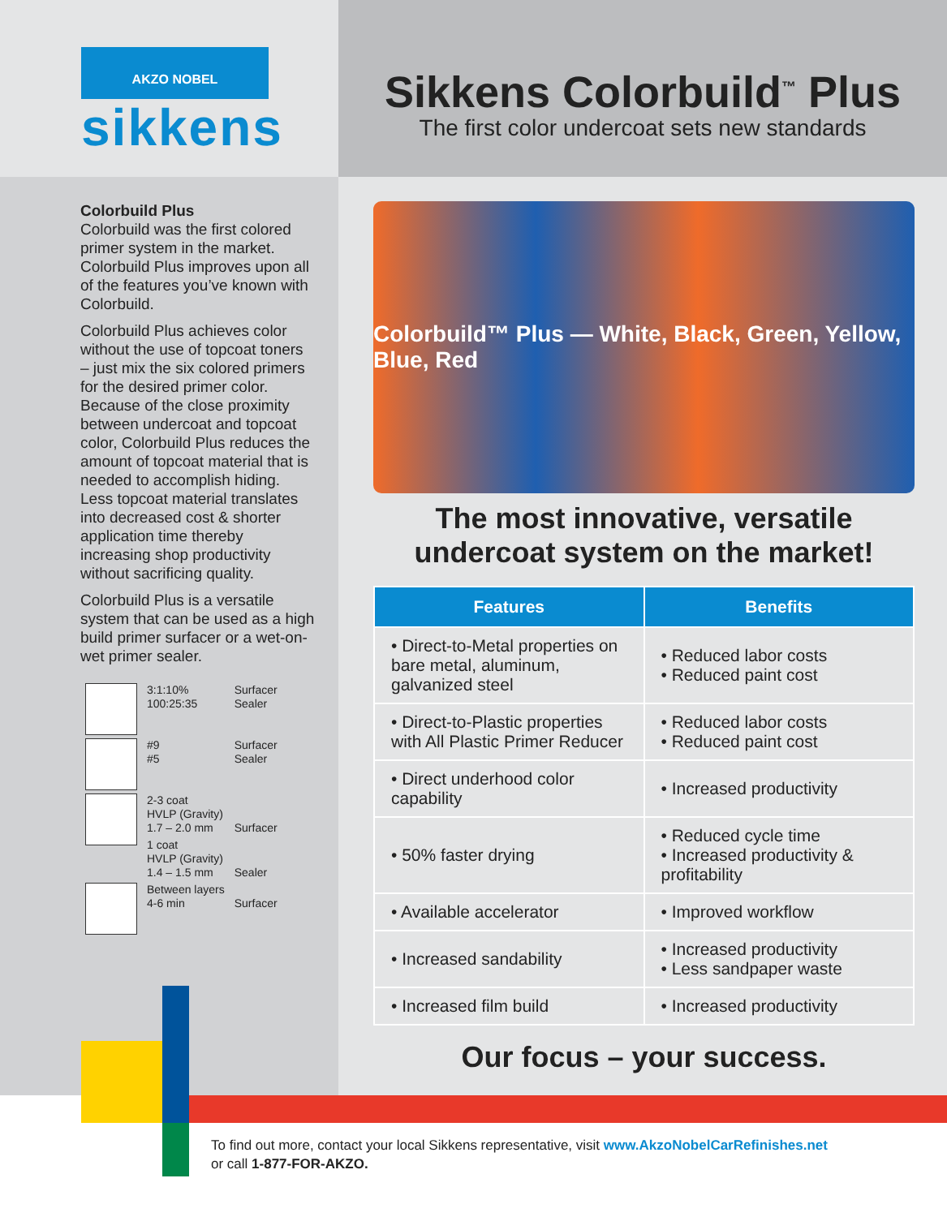AKZO NOBEL
sikkens
Sikkens Colorbuild<sup>™</sup> Plus
The first color undercoat sets new standards
Colorbuild Plus
Colorbuild was the first colored primer system in the market. Colorbuild Plus improves upon all of the features you’ve known with Colorbuild.
Colorbuild Plus achieves color without the use of topcoat toners – just mix the six colored primers for the desired primer color. Because of the close proximity between undercoat and topcoat color, Colorbuild Plus reduces the amount of topcoat material that is needed to accomplish hiding. Less topcoat material translates into decreased cost & shorter application time thereby increasing shop productivity without sacrificing quality.
Colorbuild Plus is a versatile system that can be used as a high build primer surfacer or a wet-on-wet primer sealer.
| | 3:1:10% 100:25:35 | Surfacer Sealer |
| | #9 #5 | Surfacer Sealer |
| | 2-3 coat HVLP (Gravity) 1.7 – 2.0 mm | Surfacer |
| | 1 coat HVLP (Gravity) 1.4 – 1.5 mm | Sealer |
| | Between layers 4-6 min | Surfacer |
Colorbuild™ Plus — White, Black, Green, Yellow, Blue, Red
The most innovative, versatile
undercoat system on the market!
| Features | Benefits |
| --- | --- |
| • Direct-to-Metal properties on bare metal, aluminum, galvanized steel | • Reduced labor costs • Reduced paint cost |
| • Direct-to-Plastic properties with All Plastic Primer Reducer | • Reduced labor costs • Reduced paint cost |
| • Direct underhood color capability | • Increased productivity |
| • 50% faster drying | • Reduced cycle time • Increased productivity & profitability |
| • Available accelerator | • Improved workflow |
| • Increased sandability | • Increased productivity • Less sandpaper waste |
| • Increased film build | • Increased productivity |
Our focus – your success.
To find out more, contact your local Sikkens representative, visit www.AkzoNobelCarRefinishes.net
or call 1-877-FOR-AKZO.